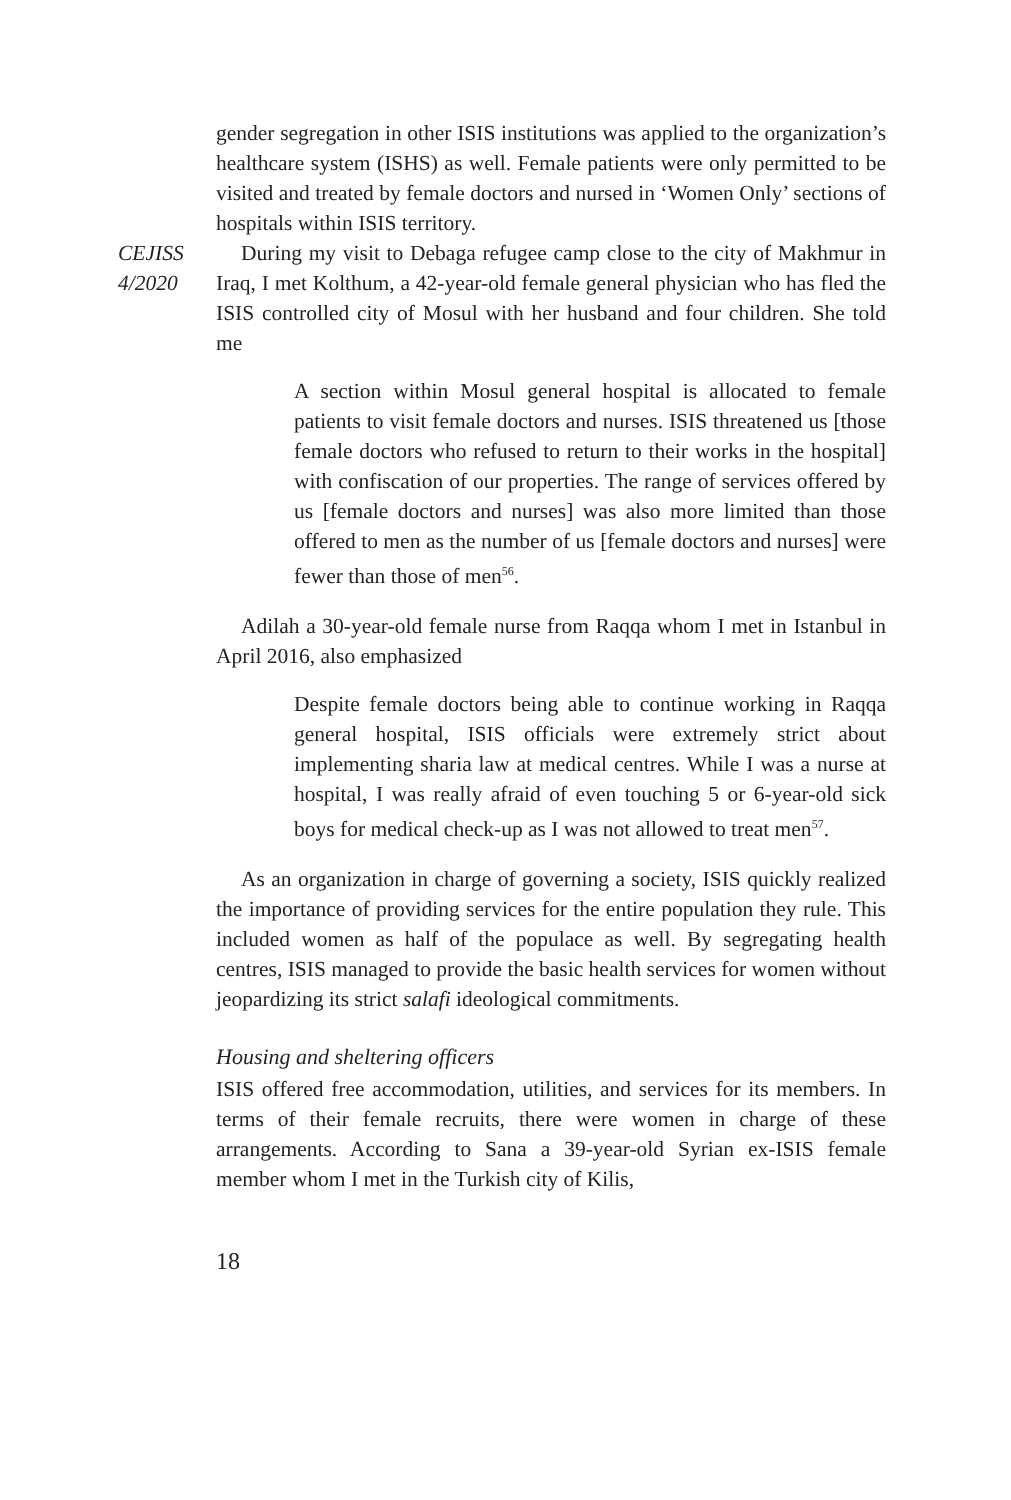gender segregation in other ISIS institutions was applied to the organization’s healthcare system (ISHS) as well. Female patients were only permitted to be visited and treated by female doctors and nursed in ‘Women Only’ sections of hospitals within ISIS territory.
CEJISS
4/2020
During my visit to Debaga refugee camp close to the city of Makhmur in Iraq, I met Kolthum, a 42-year-old female general physician who has fled the ISIS controlled city of Mosul with her husband and four children. She told me
A section within Mosul general hospital is allocated to female patients to visit female doctors and nurses. ISIS threatened us [those female doctors who refused to return to their works in the hospital] with confiscation of our properties. The range of services offered by us [female doctors and nurses] was also more limited than those offered to men as the number of us [female doctors and nurses] were fewer than those of men<sup>56</sup>.
Adilah a 30-year-old female nurse from Raqqa whom I met in Istanbul in April 2016, also emphasized
Despite female doctors being able to continue working in Raqqa general hospital, ISIS officials were extremely strict about implementing sharia law at medical centres. While I was a nurse at hospital, I was really afraid of even touching 5 or 6-year-old sick boys for medical check-up as I was not allowed to treat men<sup>57</sup>.
As an organization in charge of governing a society, ISIS quickly realized the importance of providing services for the entire population they rule. This included women as half of the populace as well. By segregating health centres, ISIS managed to provide the basic health services for women without jeopardizing its strict salafi ideological commitments.
Housing and sheltering officers
ISIS offered free accommodation, utilities, and services for its members. In terms of their female recruits, there were women in charge of these arrangements. According to Sana a 39-year-old Syrian ex-ISIS female member whom I met in the Turkish city of Kilis,
18